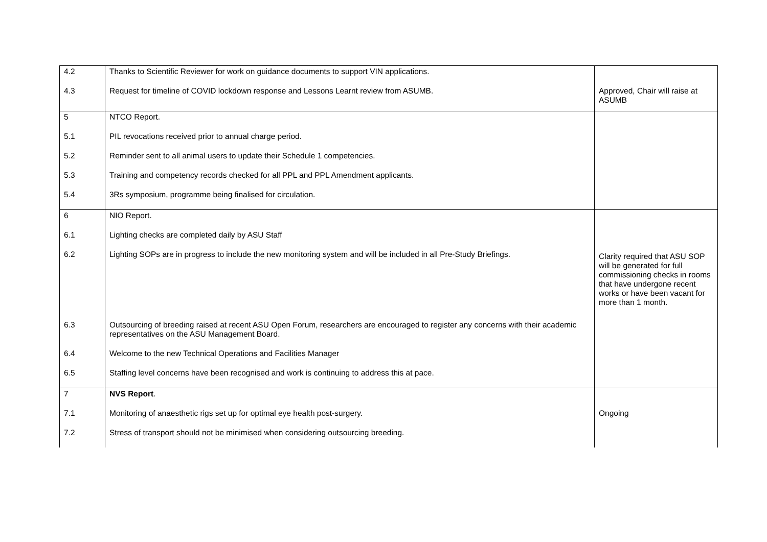| 4.2 4.3 | Thanks to Scientific Reviewer for work on guidance documents to support VIN applications. Request for timeline of COVID lockdown response and Lessons Learnt review from ASUMB. | Approved, Chair will raise at ASUMB |
| 5 5.1 5.2 5.3 5.4 | NTCO Report. PIL revocations received prior to annual charge period. Reminder sent to all animal users to update their Schedule 1 competencies. Training and competency records checked for all PPL and PPL Amendment applicants. 3Rs symposium, programme being finalised for circulation. | |
| 6 6.1 6.2 6.3 6.4 6.5 | NIO Report. Lighting checks are completed daily by ASU Staff Lighting SOPs are in progress to include the new monitoring system and will be included in all Pre-Study Briefings. Outsourcing of breeding raised at recent ASU Open Forum, researchers are encouraged to register any concerns with their academic representatives on the ASU Management Board. Welcome to the new Technical Operations and Facilities Manager Staffing level concerns have been recognised and work is continuing to address this at pace. | Clarity required that ASU SOP will be generated for full commissioning checks in rooms that have undergone recent works or have been vacant for more than 1 month. |
| 7 7.1 7.2 | NVS Report . Monitoring of anaesthetic rigs set up for optimal eye health post-surgery. Stress of transport should not be minimised when considering outsourcing breeding. | Ongoing |